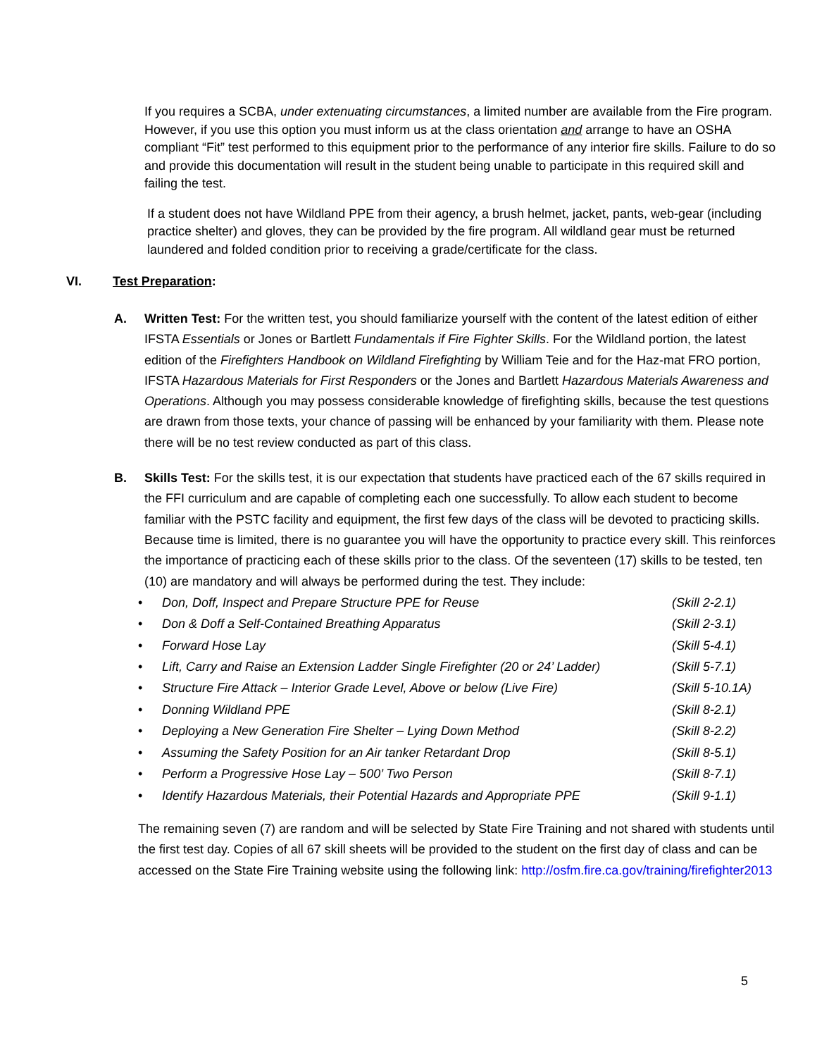If you requires a SCBA, under extenuating circumstances, a limited number are available from the Fire program. However, if you use this option you must inform us at the class orientation and arrange to have an OSHA compliant “Fit” test performed to this equipment prior to the performance of any interior fire skills. Failure to do so and provide this documentation will result in the student being unable to participate in this required skill and failing the test.
If a student does not have Wildland PPE from their agency, a brush helmet, jacket, pants, web-gear (including practice shelter) and gloves, they can be provided by the fire program. All wildland gear must be returned laundered and folded condition prior to receiving a grade/certificate for the class.
VI. Test Preparation:
A. Written Test: For the written test, you should familiarize yourself with the content of the latest edition of either IFSTA Essentials or Jones or Bartlett Fundamentals if Fire Fighter Skills. For the Wildland portion, the latest edition of the Firefighters Handbook on Wildland Firefighting by William Teie and for the Haz-mat FRO portion, IFSTA Hazardous Materials for First Responders or the Jones and Bartlett Hazardous Materials Awareness and Operations. Although you may possess considerable knowledge of firefighting skills, because the test questions are drawn from those texts, your chance of passing will be enhanced by your familiarity with them. Please note there will be no test review conducted as part of this class.
B. Skills Test: For the skills test, it is our expectation that students have practiced each of the 67 skills required in the FFI curriculum and are capable of completing each one successfully. To allow each student to become familiar with the PSTC facility and equipment, the first few days of the class will be devoted to practicing skills. Because time is limited, there is no guarantee you will have the opportunity to practice every skill. This reinforces the importance of practicing each of these skills prior to the class. Of the seventeen (17) skills to be tested, ten (10) are mandatory and will always be performed during the test. They include:
• Don, Doff, Inspect and Prepare Structure PPE for Reuse (Skill 2-2.1)
• Don & Doff a Self-Contained Breathing Apparatus (Skill 2-3.1)
• Forward Hose Lay (Skill 5-4.1)
• Lift, Carry and Raise an Extension Ladder Single Firefighter (20 or 24’ Ladder) (Skill 5-7.1)
• Structure Fire Attack – Interior Grade Level, Above or below (Live Fire) (Skill 5-10.1A)
• Donning Wildland PPE (Skill 8-2.1)
• Deploying a New Generation Fire Shelter – Lying Down Method (Skill 8-2.2)
• Assuming the Safety Position for an Air tanker Retardant Drop (Skill 8-5.1)
• Perform a Progressive Hose Lay – 500’ Two Person (Skill 8-7.1)
• Identify Hazardous Materials, their Potential Hazards and Appropriate PPE (Skill 9-1.1)
The remaining seven (7) are random and will be selected by State Fire Training and not shared with students until the first test day. Copies of all 67 skill sheets will be provided to the student on the first day of class and can be accessed on the State Fire Training website using the following link: http://osfm.fire.ca.gov/training/firefighter2013
5